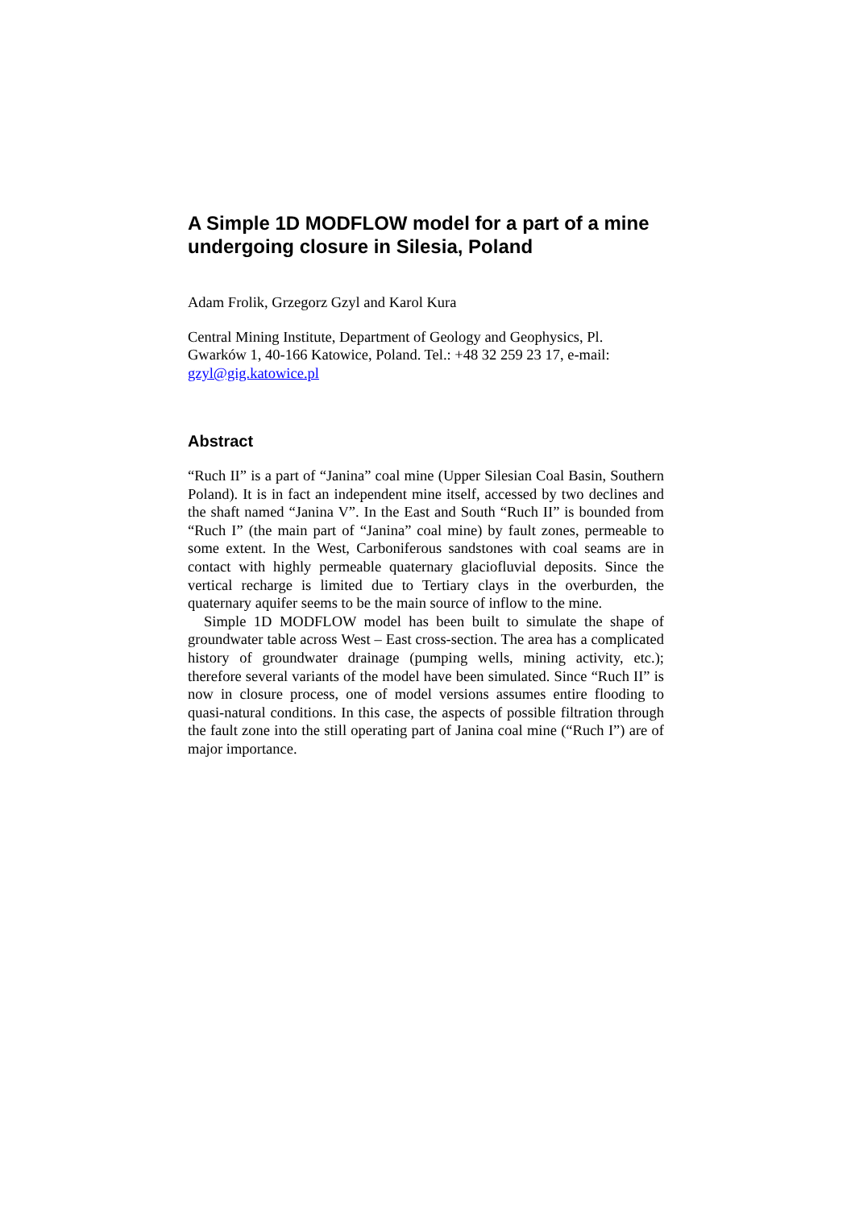A Simple 1D MODFLOW model for a part of a mine undergoing closure in Silesia, Poland
Adam Frolik, Grzegorz Gzyl and Karol Kura
Central Mining Institute, Department of Geology and Geophysics, Pl. Gwarków 1, 40-166 Katowice, Poland. Tel.: +48 32 259 23 17, e-mail: gzyl@gig.katowice.pl
Abstract
“Ruch II” is a part of “Janina” coal mine (Upper Silesian Coal Basin, Southern Poland). It is in fact an independent mine itself, accessed by two declines and the shaft named “Janina V”. In the East and South “Ruch II” is bounded from “Ruch I” (the main part of “Janina” coal mine) by fault zones, permeable to some extent. In the West, Carboniferous sandstones with coal seams are in contact with highly permeable quaternary glaciofluvial deposits. Since the vertical recharge is limited due to Tertiary clays in the overburden, the quaternary aquifer seems to be the main source of inflow to the mine.
Simple 1D MODFLOW model has been built to simulate the shape of groundwater table across West – East cross-section. The area has a complicated history of groundwater drainage (pumping wells, mining activity, etc.); therefore several variants of the model have been simulated. Since “Ruch II” is now in closure process, one of model versions assumes entire flooding to quasi-natural conditions. In this case, the aspects of possible filtration through the fault zone into the still operating part of Janina coal mine (“Ruch I”) are of major importance.